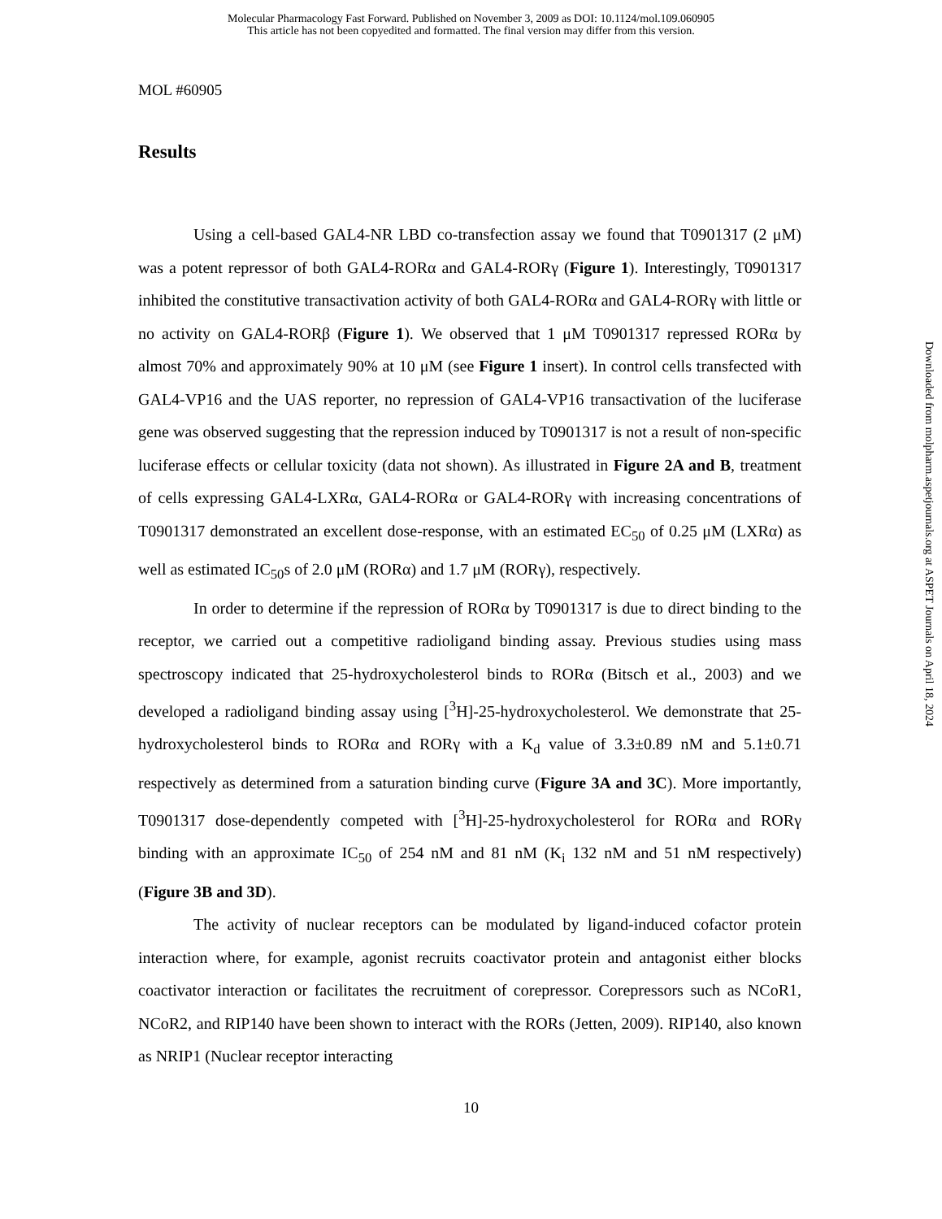Molecular Pharmacology Fast Forward. Published on November 3, 2009 as DOI: 10.1124/mol.109.060905
This article has not been copyedited and formatted. The final version may differ from this version.
MOL #60905
Results
Using a cell-based GAL4-NR LBD co-transfection assay we found that T0901317 (2 μM) was a potent repressor of both GAL4-RORα and GAL4-RORγ (Figure 1). Interestingly, T0901317 inhibited the constitutive transactivation activity of both GAL4-RORα and GAL4-RORγ with little or no activity on GAL4-RORβ (Figure 1). We observed that 1 μM T0901317 repressed RORα by almost 70% and approximately 90% at 10 μM (see Figure 1 insert). In control cells transfected with GAL4-VP16 and the UAS reporter, no repression of GAL4-VP16 transactivation of the luciferase gene was observed suggesting that the repression induced by T0901317 is not a result of non-specific luciferase effects or cellular toxicity (data not shown). As illustrated in Figure 2A and B, treatment of cells expressing GAL4-LXRα, GAL4-RORα or GAL4-RORγ with increasing concentrations of T0901317 demonstrated an excellent dose-response, with an estimated EC<sub>50</sub> of 0.25 μM (LXRα) as well as estimated IC<sub>50</sub>s of 2.0 μM (RORα) and 1.7 μM (RORγ), respectively.
In order to determine if the repression of RORα by T0901317 is due to direct binding to the receptor, we carried out a competitive radioligand binding assay. Previous studies using mass spectroscopy indicated that 25-hydroxycholesterol binds to RORα (Bitsch et al., 2003) and we developed a radioligand binding assay using [<sup>3</sup>H]-25-hydroxycholesterol. We demonstrate that 25-hydroxycholesterol binds to RORα and RORγ with a K<sub>d</sub> value of 3.3±0.89 nM and 5.1±0.71 respectively as determined from a saturation binding curve (Figure 3A and 3C). More importantly, T0901317 dose-dependently competed with [<sup>3</sup>H]-25-hydroxycholesterol for RORα and RORγ binding with an approximate IC<sub>50</sub> of 254 nM and 81 nM (K<sub>i</sub> 132 nM and 51 nM respectively) (Figure 3B and 3D).
The activity of nuclear receptors can be modulated by ligand-induced cofactor protein interaction where, for example, agonist recruits coactivator protein and antagonist either blocks coactivator interaction or facilitates the recruitment of corepressor. Corepressors such as NCoR1, NCoR2, and RIP140 have been shown to interact with the RORs (Jetten, 2009). RIP140, also known as NRIP1 (Nuclear receptor interacting
10
Downloaded from molpharm.aspetjournals.org at ASPET Journals on April 18, 2024